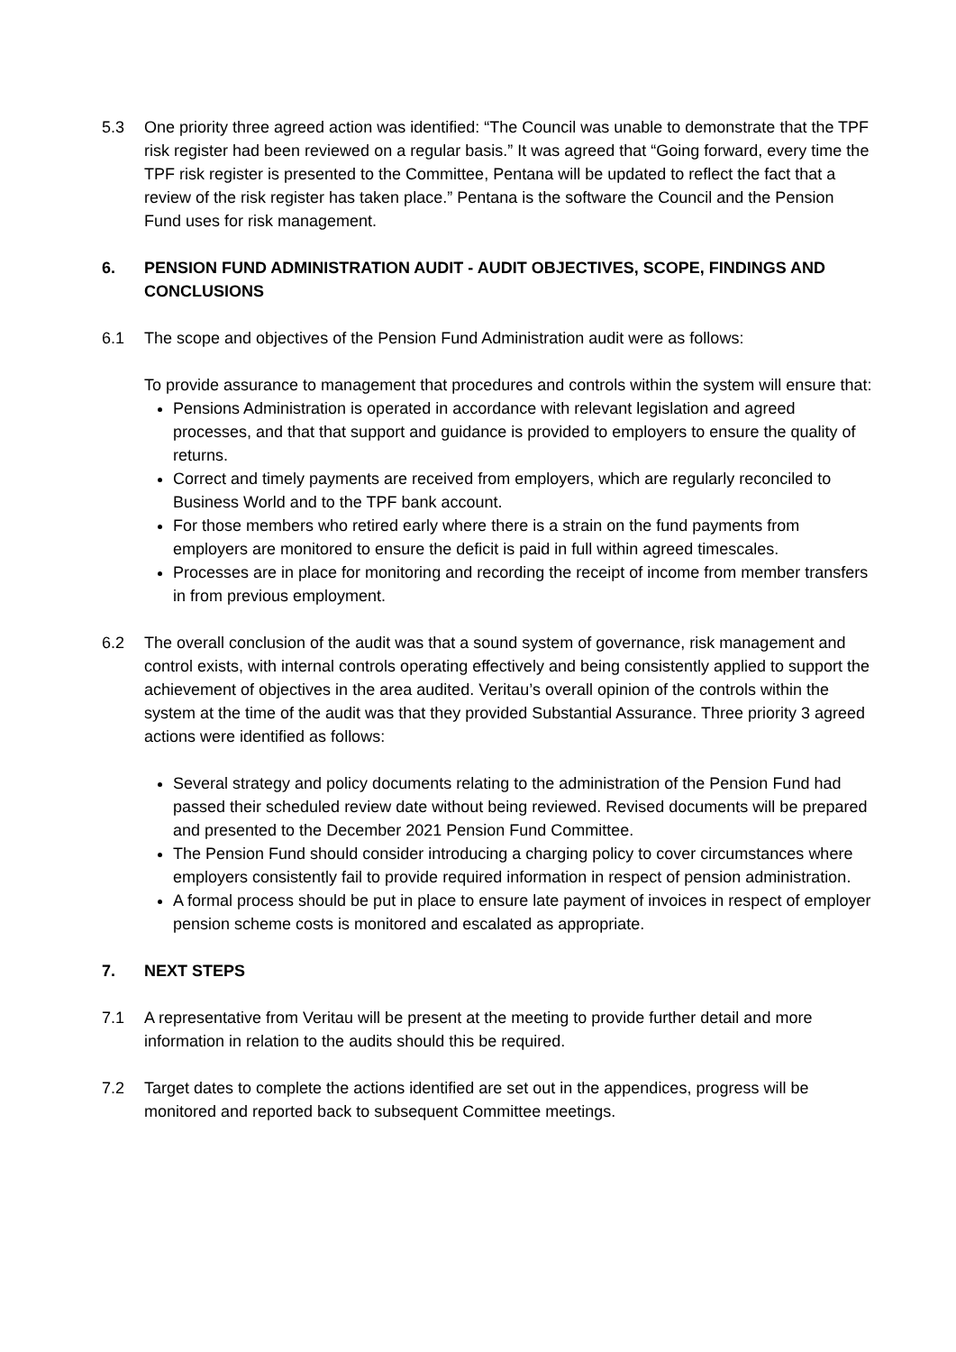5.3 One priority three agreed action was identified: “The Council was unable to demonstrate that the TPF risk register had been reviewed on a regular basis.” It was agreed that “Going forward, every time the TPF risk register is presented to the Committee, Pentana will be updated to reflect the fact that a review of the risk register has taken place.” Pentana is the software the Council and the Pension Fund uses for risk management.
6. PENSION FUND ADMINISTRATION AUDIT - AUDIT OBJECTIVES, SCOPE, FINDINGS AND CONCLUSIONS
6.1 The scope and objectives of the Pension Fund Administration audit were as follows:
To provide assurance to management that procedures and controls within the system will ensure that:
Pensions Administration is operated in accordance with relevant legislation and agreed processes, and that that support and guidance is provided to employers to ensure the quality of returns.
Correct and timely payments are received from employers, which are regularly reconciled to Business World and to the TPF bank account.
For those members who retired early where there is a strain on the fund payments from employers are monitored to ensure the deficit is paid in full within agreed timescales.
Processes are in place for monitoring and recording the receipt of income from member transfers in from previous employment.
6.2 The overall conclusion of the audit was that a sound system of governance, risk management and control exists, with internal controls operating effectively and being consistently applied to support the achievement of objectives in the area audited. Veritau’s overall opinion of the controls within the system at the time of the audit was that they provided Substantial Assurance. Three priority 3 agreed actions were identified as follows:
Several strategy and policy documents relating to the administration of the Pension Fund had passed their scheduled review date without being reviewed. Revised documents will be prepared and presented to the December 2021 Pension Fund Committee.
The Pension Fund should consider introducing a charging policy to cover circumstances where employers consistently fail to provide required information in respect of pension administration.
A formal process should be put in place to ensure late payment of invoices in respect of employer pension scheme costs is monitored and escalated as appropriate.
7. NEXT STEPS
7.1 A representative from Veritau will be present at the meeting to provide further detail and more information in relation to the audits should this be required.
7.2 Target dates to complete the actions identified are set out in the appendices, progress will be monitored and reported back to subsequent Committee meetings.